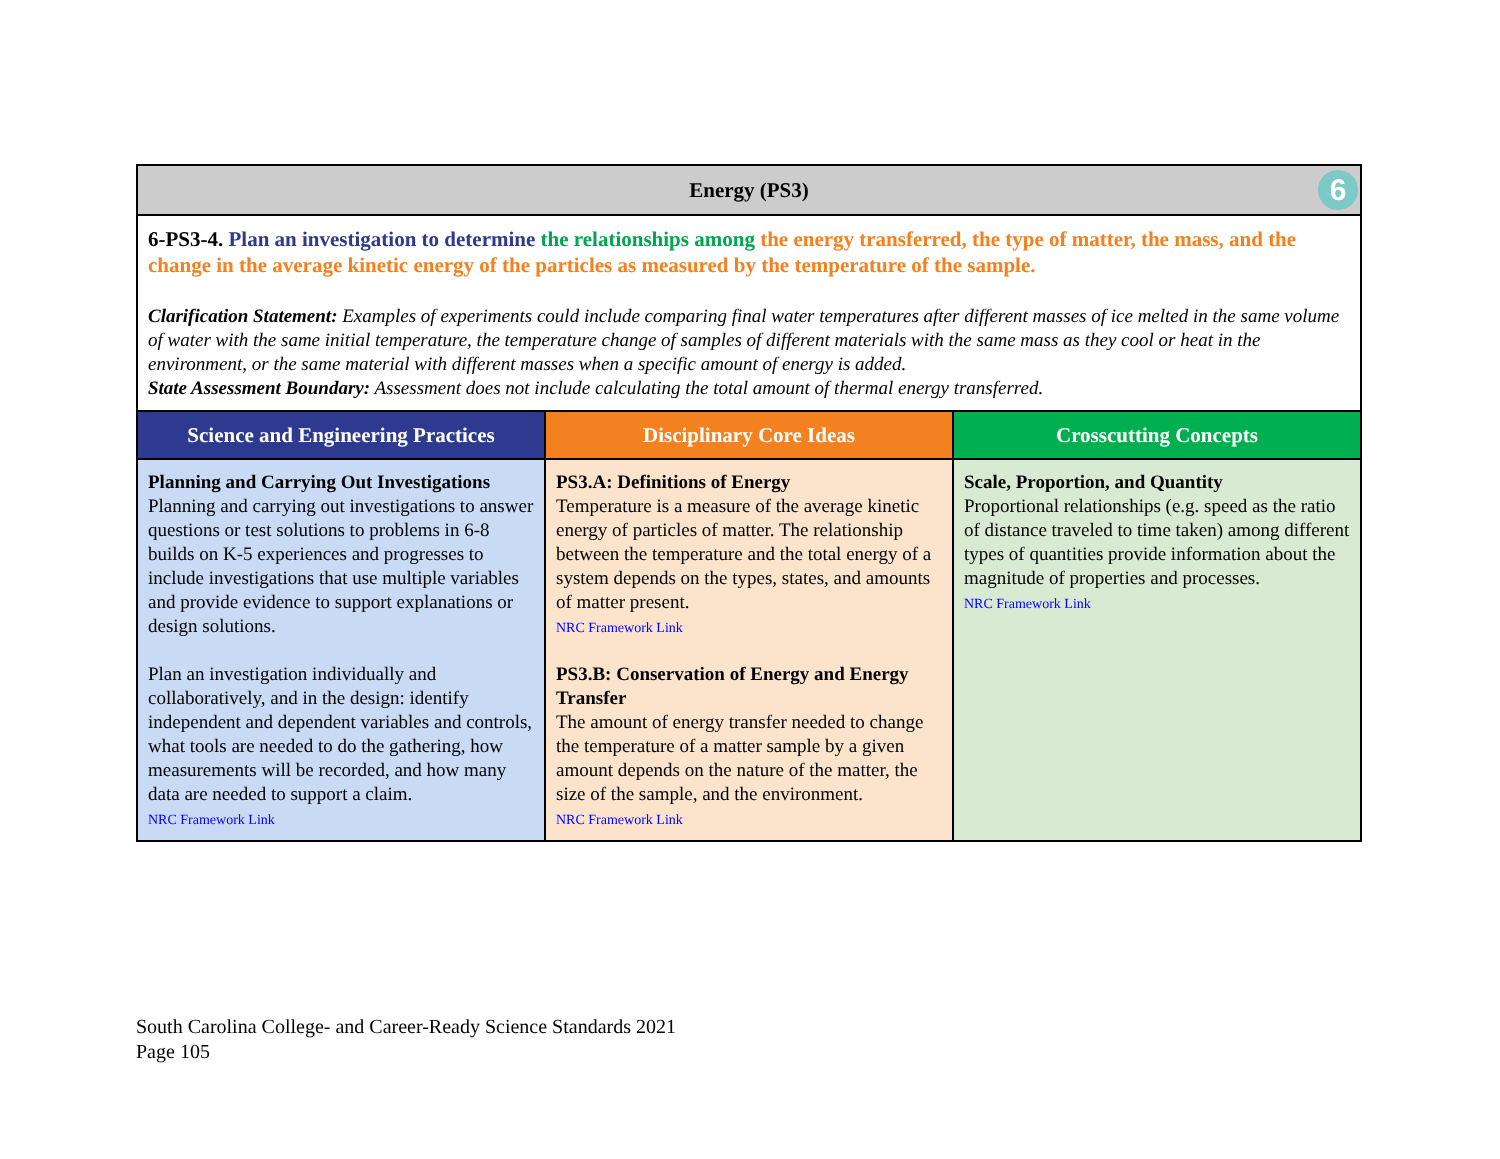| Energy (PS3) 6 | | |
| --- | --- | --- |
| 6-PS3-4. Plan an investigation to determine the relationships among the energy transferred, the type of matter, the mass, and the change in the average kinetic energy of the particles as measured by the temperature of the sample. Clarification Statement: Examples of experiments could include comparing final water temperatures after different masses of ice melted in the same volume of water with the same initial temperature, the temperature change of samples of different materials with the same mass as they cool or heat in the environment, or the same material with different masses when a specific amount of energy is added. State Assessment Boundary: Assessment does not include calculating the total amount of thermal energy transferred. | | |
| Science and Engineering Practices | Disciplinary Core Ideas | Crosscutting Concepts |
| Planning and Carrying Out Investigations Planning and carrying out investigations to answer questions or test solutions to problems in 6-8 builds on K-5 experiences and progresses to include investigations that use multiple variables and provide evidence to support explanations or design solutions. Plan an investigation individually and collaboratively, and in the design: identify independent and dependent variables and controls, what tools are needed to do the gathering, how measurements will be recorded, and how many data are needed to support a claim. NRC Framework Link | PS3.A: Definitions of Energy Temperature is a measure of the average kinetic energy of particles of matter. The relationship between the temperature and the total energy of a system depends on the types, states, and amounts of matter present. NRC Framework Link PS3.B: Conservation of Energy and Energy Transfer The amount of energy transfer needed to change the temperature of a matter sample by a given amount depends on the nature of the matter, the size of the sample, and the environment. NRC Framework Link | Scale, Proportion, and Quantity Proportional relationships (e.g. speed as the ratio of distance traveled to time taken) among different types of quantities provide information about the magnitude of properties and processes. NRC Framework Link |
South Carolina College- and Career-Ready Science Standards 2021
Page 105